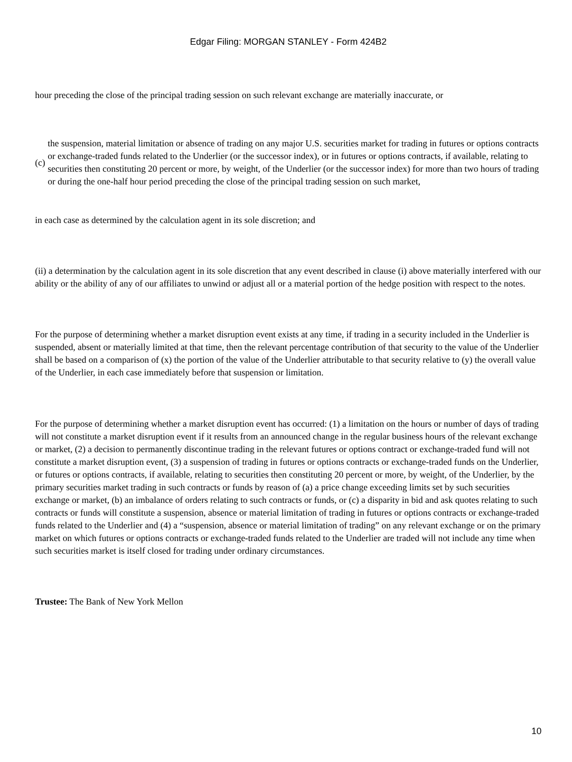Edgar Filing: MORGAN STANLEY - Form 424B2
hour preceding the close of the principal trading session on such relevant exchange are materially inaccurate, or
(c)
the suspension, material limitation or absence of trading on any major U.S. securities market for trading in futures or options contracts or exchange-traded funds related to the Underlier (or the successor index), or in futures or options contracts, if available, relating to securities then constituting 20 percent or more, by weight, of the Underlier (or the successor index) for more than two hours of trading or during the one-half hour period preceding the close of the principal trading session on such market,
in each case as determined by the calculation agent in its sole discretion; and
(ii) a determination by the calculation agent in its sole discretion that any event described in clause (i) above materially interfered with our ability or the ability of any of our affiliates to unwind or adjust all or a material portion of the hedge position with respect to the notes.
For the purpose of determining whether a market disruption event exists at any time, if trading in a security included in the Underlier is suspended, absent or materially limited at that time, then the relevant percentage contribution of that security to the value of the Underlier shall be based on a comparison of (x) the portion of the value of the Underlier attributable to that security relative to (y) the overall value of the Underlier, in each case immediately before that suspension or limitation.
For the purpose of determining whether a market disruption event has occurred: (1) a limitation on the hours or number of days of trading will not constitute a market disruption event if it results from an announced change in the regular business hours of the relevant exchange or market, (2) a decision to permanently discontinue trading in the relevant futures or options contract or exchange-traded fund will not constitute a market disruption event, (3) a suspension of trading in futures or options contracts or exchange-traded funds on the Underlier, or futures or options contracts, if available, relating to securities then constituting 20 percent or more, by weight, of the Underlier, by the primary securities market trading in such contracts or funds by reason of (a) a price change exceeding limits set by such securities exchange or market, (b) an imbalance of orders relating to such contracts or funds, or (c) a disparity in bid and ask quotes relating to such contracts or funds will constitute a suspension, absence or material limitation of trading in futures or options contracts or exchange-traded funds related to the Underlier and (4) a “suspension, absence or material limitation of trading” on any relevant exchange or on the primary market on which futures or options contracts or exchange-traded funds related to the Underlier are traded will not include any time when such securities market is itself closed for trading under ordinary circumstances.
Trustee: The Bank of New York Mellon
10